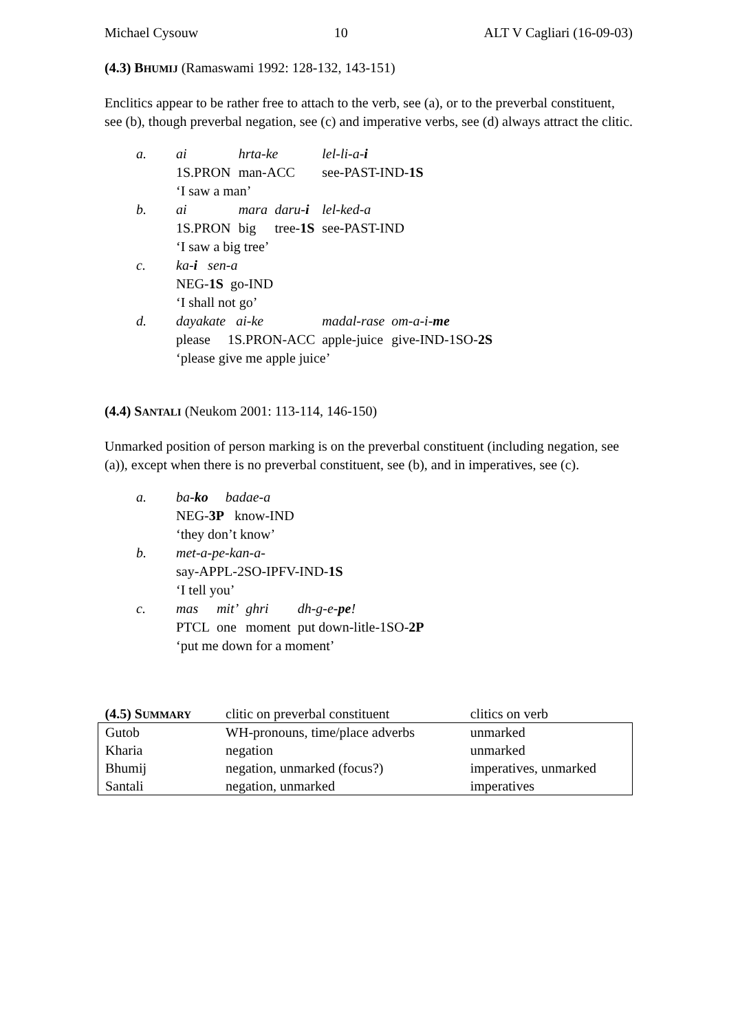Michael Cysouw 10 ALT V Cagliari (16-09-03)
(4.3) BHUMIJ (Ramaswami 1992: 128-132, 143-151)
Enclitics appear to be rather free to attach to the verb, see (a), or to the preverbal constituent, see (b), though preverbal negation, see (c) and imperative verbs, see (d) always attract the clitic.
| a. | ai | hrta-ke | | lel-li-a- i | |
| | 1S.PRON | man-ACC | | see-PAST-IND- 1S | |
| | ‘I saw a man’ | | | | |
| b. | ai | mara | daru- i | lel-ked-a | |
| | 1S.PRON | big | tree- 1S | see-PAST-IND | |
| | ‘I saw a big tree’ | | | | |
| c. | ka- i sen-a | | | | |
| | NEG- 1S go-IND | | | | |
| | ‘I shall not go’ | | | | |
| d. | dayakate ai-ke | | | madal-rase | om-a-i- me |
| | please 1S.PRON-ACC | | | apple-juice | give-IND-1SO- 2S |
| | ‘please give me apple juice’ | | | | |
(4.4) SANTALI (Neukom 2001: 113-114, 146-150)
Unmarked position of person marking is on the preverbal constituent (including negation, see (a)), except when there is no preverbal constituent, see (b), and in imperatives, see (c).
| a. | ba- ko badae-a | | | |
| | NEG- 3P know-IND | | | |
| | ‘they don’t know’ | | | |
| b. | met-a-pe-kan-a- | | | |
| | say-APPL-2SO-IPFV-IND- 1S | | | |
| | ‘I tell you’ | | | |
| c. | mas | mit’ | ghri | dh-g-e- pe ! |
| | PTCL | one | moment | put down-litle-1SO- 2P |
| | ‘put me down for a moment’ | | | |
| (4.5) S UMMARY | clitic on preverbal constituent | clitics on verb |
| --- | --- | --- |
| Gutob | WH-pronouns, time/place adverbs | unmarked |
| Kharia | negation | unmarked |
| Bhumij | negation, unmarked (focus?) | imperatives, unmarked |
| Santali | negation, unmarked | imperatives |